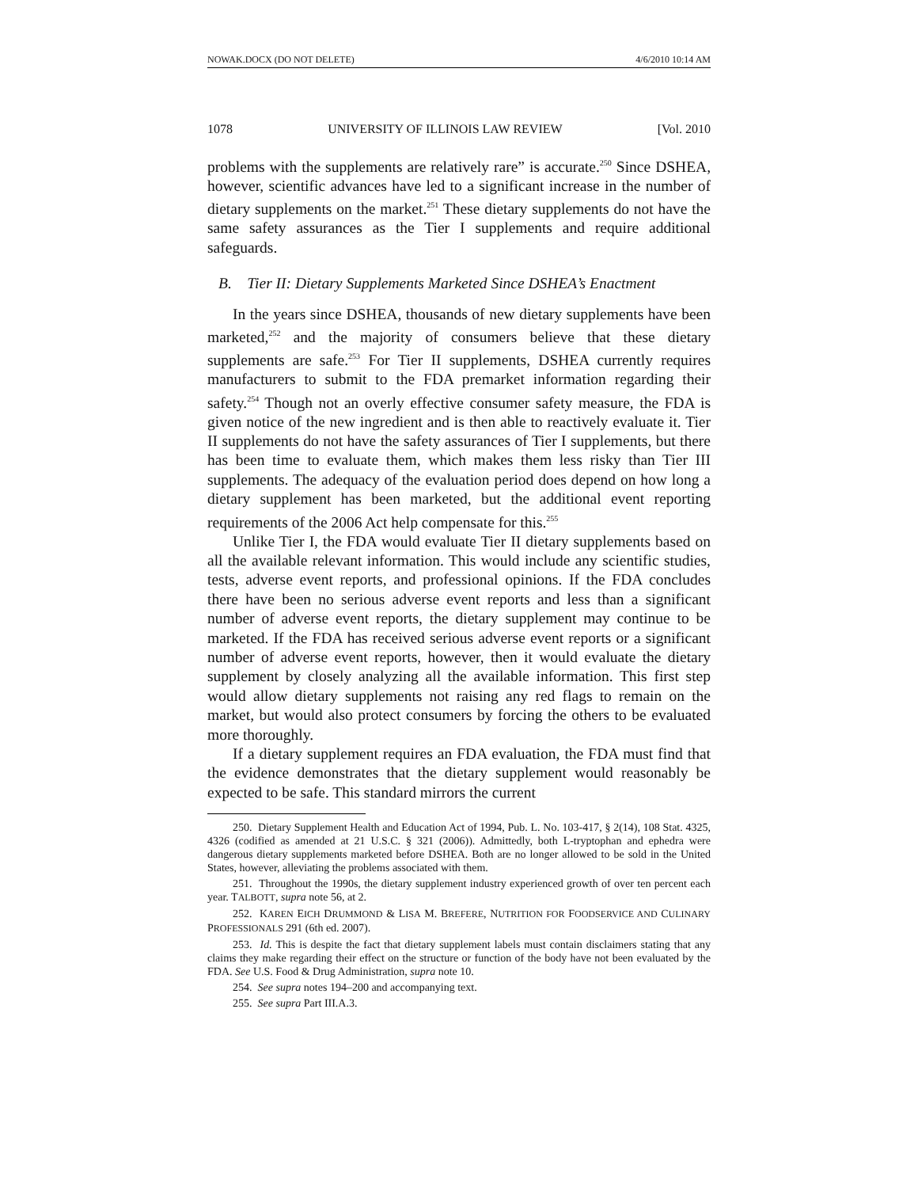NOWAK.DOCX (DO NOT DELETE) 4/6/2010 10:14 AM
1078 UNIVERSITY OF ILLINOIS LAW REVIEW [Vol. 2010
problems with the supplements are relatively rare” is accurate.<sup>250</sup> Since DSHEA, however, scientific advances have led to a significant increase in the number of dietary supplements on the market.<sup>251</sup> These dietary supplements do not have the same safety assurances as the Tier I supplements and require additional safeguards.
B. Tier II: Dietary Supplements Marketed Since DSHEA’s Enactment
In the years since DSHEA, thousands of new dietary supplements have been marketed,<sup>252</sup> and the majority of consumers believe that these dietary supplements are safe.<sup>253</sup> For Tier II supplements, DSHEA currently requires manufacturers to submit to the FDA premarket information regarding their safety.<sup>254</sup> Though not an overly effective consumer safety measure, the FDA is given notice of the new ingredient and is then able to reactively evaluate it. Tier II supplements do not have the safety assurances of Tier I supplements, but there has been time to evaluate them, which makes them less risky than Tier III supplements. The adequacy of the evaluation period does depend on how long a dietary supplement has been marketed, but the additional event reporting requirements of the 2006 Act help compensate for this.<sup>255</sup>
Unlike Tier I, the FDA would evaluate Tier II dietary supplements based on all the available relevant information. This would include any scientific studies, tests, adverse event reports, and professional opinions. If the FDA concludes there have been no serious adverse event reports and less than a significant number of adverse event reports, the dietary supplement may continue to be marketed. If the FDA has received serious adverse event reports or a significant number of adverse event reports, however, then it would evaluate the dietary supplement by closely analyzing all the available information. This first step would allow dietary supplements not raising any red flags to remain on the market, but would also protect consumers by forcing the others to be evaluated more thoroughly.
If a dietary supplement requires an FDA evaluation, the FDA must find that the evidence demonstrates that the dietary supplement would reasonably be expected to be safe. This standard mirrors the current
250. Dietary Supplement Health and Education Act of 1994, Pub. L. No. 103-417, § 2(14), 108 Stat. 4325, 4326 (codified as amended at 21 U.S.C. § 321 (2006)). Admittedly, both L-tryptophan and ephedra were dangerous dietary supplements marketed before DSHEA. Both are no longer allowed to be sold in the United States, however, alleviating the problems associated with them.
251. Throughout the 1990s, the dietary supplement industry experienced growth of over ten percent each year. TALBOTT, supra note 56, at 2.
252. KAREN EICH DRUMMOND & LISA M. BREFERE, NUTRITION FOR FOODSERVICE AND CULINARY PROFESSIONALS 291 (6th ed. 2007).
253. Id. This is despite the fact that dietary supplement labels must contain disclaimers stating that any claims they make regarding their effect on the structure or function of the body have not been evaluated by the FDA. See U.S. Food & Drug Administration, supra note 10.
254. See supra notes 194–200 and accompanying text.
255. See supra Part III.A.3.